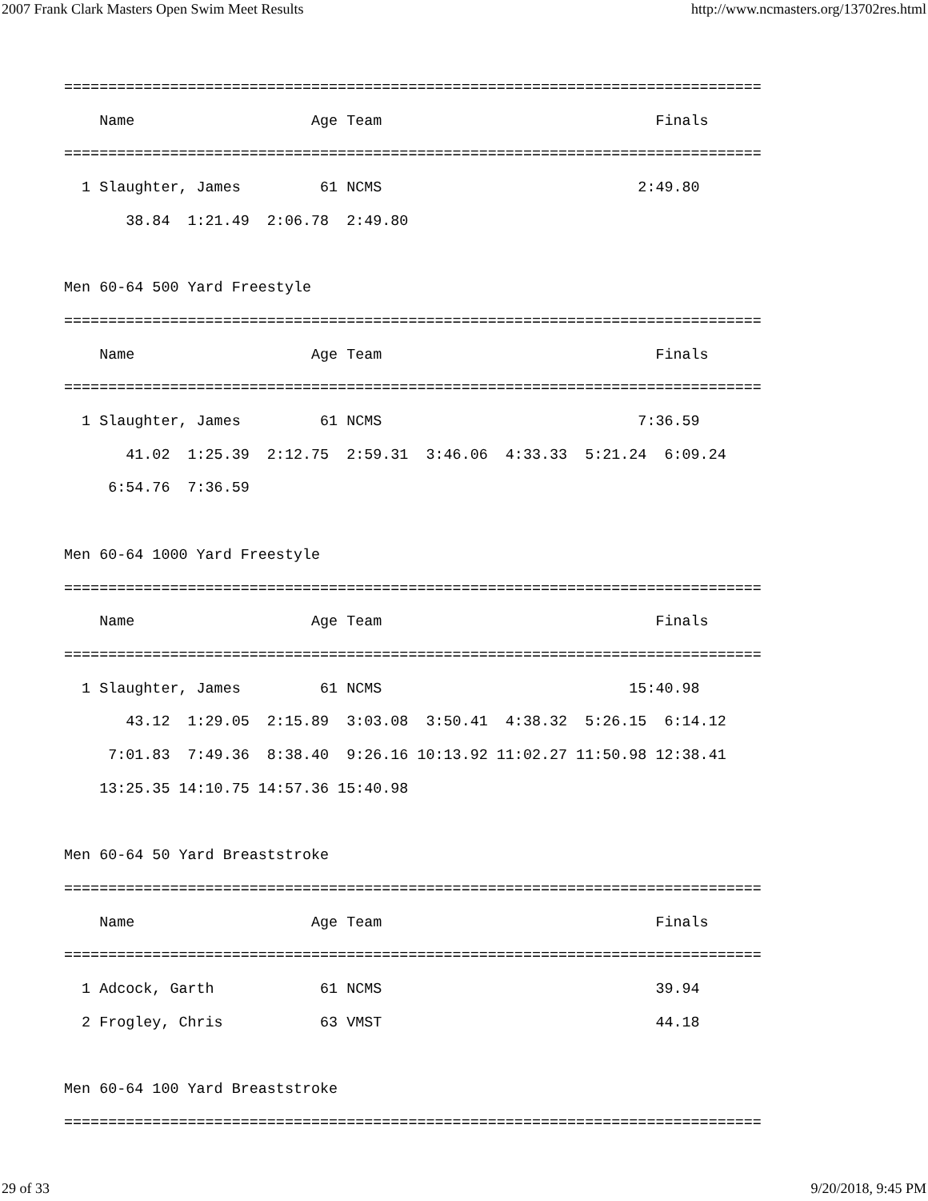2007 Frank Clark Masters Open Swim Meet Results http://www.ncmasters.org/13702res.html
===============================================================================
    Name                    Age Team                               Finals
===============================================================================
  1 Slaughter, James         61 NCMS                             2:49.80
       38.84  1:21.49  2:06.78  2:49.80

Men 60-64 500 Yard Freestyle
===============================================================================
    Name                    Age Team                               Finals
===============================================================================
  1 Slaughter, James         61 NCMS                             7:36.59
       41.02  1:25.39  2:12.75  2:59.31  3:46.06  4:33.33  5:21.24  6:09.24
     6:54.76  7:36.59

Men 60-64 1000 Yard Freestyle
===============================================================================
    Name                    Age Team                               Finals
===============================================================================
  1 Slaughter, James         61 NCMS                            15:40.98
       43.12  1:29.05  2:15.89  3:03.08  3:50.41  4:38.32  5:26.15  6:14.12
     7:01.83  7:49.36  8:38.40  9:26.16 10:13.92 11:02.27 11:50.98 12:38.41
    13:25.35 14:10.75 14:57.36 15:40.98

Men 60-64 50 Yard Breaststroke
===============================================================================
    Name                    Age Team                               Finals
===============================================================================
  1 Adcock, Garth            61 NCMS                               39.94
  2 Frogley, Chris           63 VMST                               44.18

Men 60-64 100 Yard Breaststroke
===============================================================================
29 of 33 9/20/2018, 9:45 PM